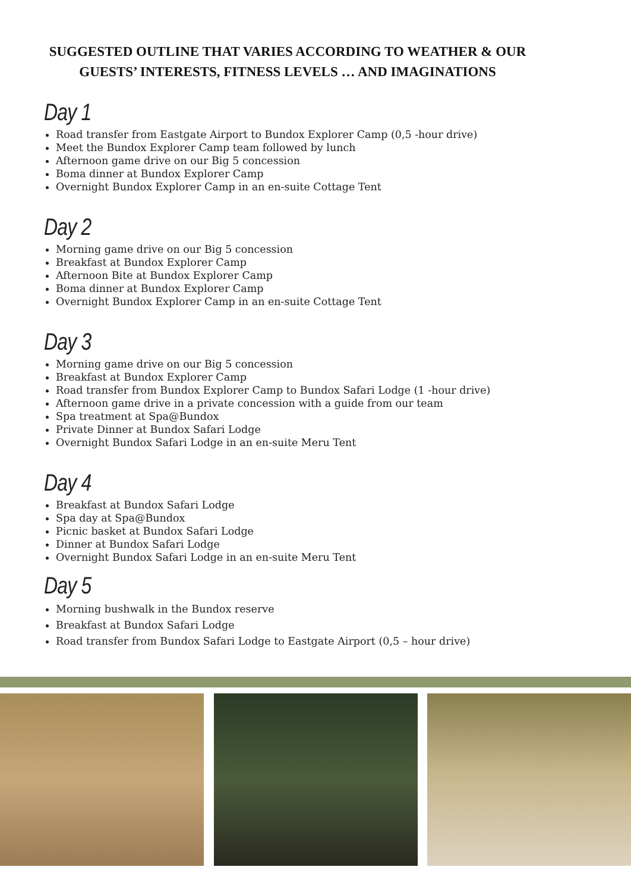SUGGESTED OUTLINE THAT VARIES ACCORDING TO WEATHER & OUR
GUESTS’ INTERESTS, FITNESS LEVELS … AND IMAGINATIONS
Day 1
Road transfer from Eastgate Airport to Bundox Explorer Camp (0,5 -hour drive)
Meet the Bundox Explorer Camp team followed by lunch
Afternoon game drive on our Big 5 concession
Boma dinner at Bundox Explorer Camp
Overnight Bundox Explorer Camp in an en-suite Cottage Tent
Day 2
Morning game drive on our Big 5 concession
Breakfast at Bundox Explorer Camp
Afternoon Bite at Bundox Explorer Camp
Boma dinner at Bundox Explorer Camp
Overnight Bundox Explorer Camp in an en-suite Cottage Tent
Day 3
Morning game drive on our Big 5 concession
Breakfast at Bundox Explorer Camp
Road transfer from Bundox Explorer Camp to Bundox Safari Lodge (1 -hour drive)
Afternoon game drive in a private concession with a guide from our team
Spa treatment at Spa@Bundox
Private Dinner at Bundox Safari Lodge
Overnight Bundox Safari Lodge in an en-suite Meru Tent
Day 4
Breakfast at Bundox Safari Lodge
Spa day at Spa@Bundox
Picnic basket at Bundox Safari Lodge
Dinner at Bundox Safari Lodge
Overnight Bundox Safari Lodge in an en-suite Meru Tent
Day 5
Morning bushwalk in the Bundox reserve
Breakfast at Bundox Safari Lodge
Road transfer from Bundox Safari Lodge to Eastgate Airport (0,5 – hour drive)